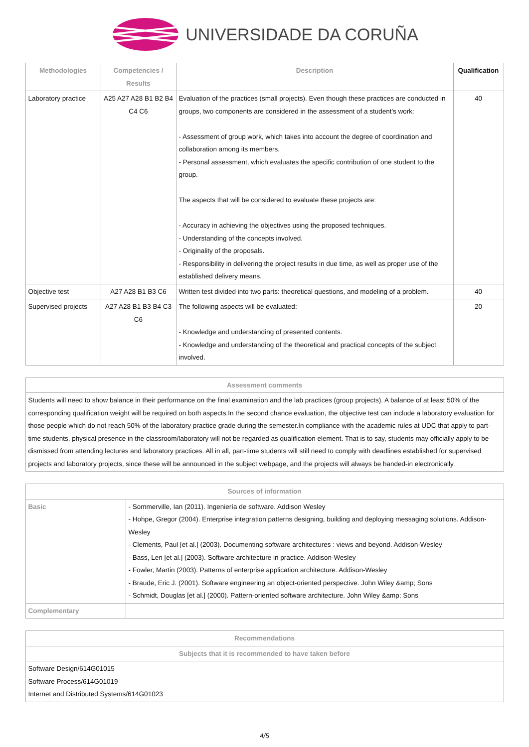UNIVERSIDADE DA CORUÑA
| Methodologies | Competencies / Results | Description | Qualification |
| --- | --- | --- | --- |
| Laboratory practice | A25 A27 A28 B1 B2 B4 C4 C6 | Evaluation of the practices (small projects). Even though these practices are conducted in groups, two components are considered in the assessment of a student's work: - Assessment of group work, which takes into account the degree of coordination and collaboration among its members. - Personal assessment, which evaluates the specific contribution of one student to the group. The aspects that will be considered to evaluate these projects are: - Accuracy in achieving the objectives using the proposed techniques. - Understanding of the concepts involved. - Originality of the proposals. - Responsibility in delivering the project results in due time, as well as proper use of the established delivery means. | 40 |
| Objective test | A27 A28 B1 B3 C6 | Written test divided into two parts: theoretical questions, and modeling of a problem. | 40 |
| Supervised projects | A27 A28 B1 B3 B4 C3 C6 | The following aspects will be evaluated: - Knowledge and understanding of presented contents. - Knowledge and understanding of the theoretical and practical concepts of the subject involved. | 20 |
| Assessment comments |
| --- |
| Students will need to show balance in their performance on the final examination and the lab practices (group projects). A balance of at least 50% of the corresponding qualification weight will be required on both aspects.In the second chance evaluation, the objective test can include a laboratory evaluation for those people which do not reach 50% of the laboratory practice grade during the semester.In compliance with the academic rules at UDC that apply to part-time students, physical presence in the classroom/laboratory will not be regarded as qualification element. That is to say, students may officially apply to be dismissed from attending lectures and laboratory practices. All in all, part-time students will still need to comply with deadlines established for supervised projects and laboratory projects, since these will be announced in the subject webpage, and the projects will always be handed-in electronically. |
| Sources of information | |
| --- | --- |
| Basic | - Sommerville, Ian (2011). Ingeniería de software. Addison Wesley - Hohpe, Gregor (2004). Enterprise integration patterns designing, building and deploying messaging solutions. Addison-Wesley - Clements, Paul [et al.] (2003). Documenting software architectures : views and beyond. Addison-Wesley - Bass, Len [et al.] (2003). Software architecture in practice. Addison-Wesley - Fowler, Martin (2003). Patterns of enterprise application architecture. Addison-Wesley - Braude, Eric J. (2001). Software engineering an object-oriented perspective. John Wiley &amp; Sons - Schmidt, Douglas [et al.] (2000). Pattern-oriented software architecture. John Wiley &amp; Sons |
| Complementary | |
| Recommendations |
| --- |
| Subjects that it is recommended to have taken before |
| Software Design/614G01015 Software Process/614G01019 Internet and Distributed Systems/614G01023 |
4/5